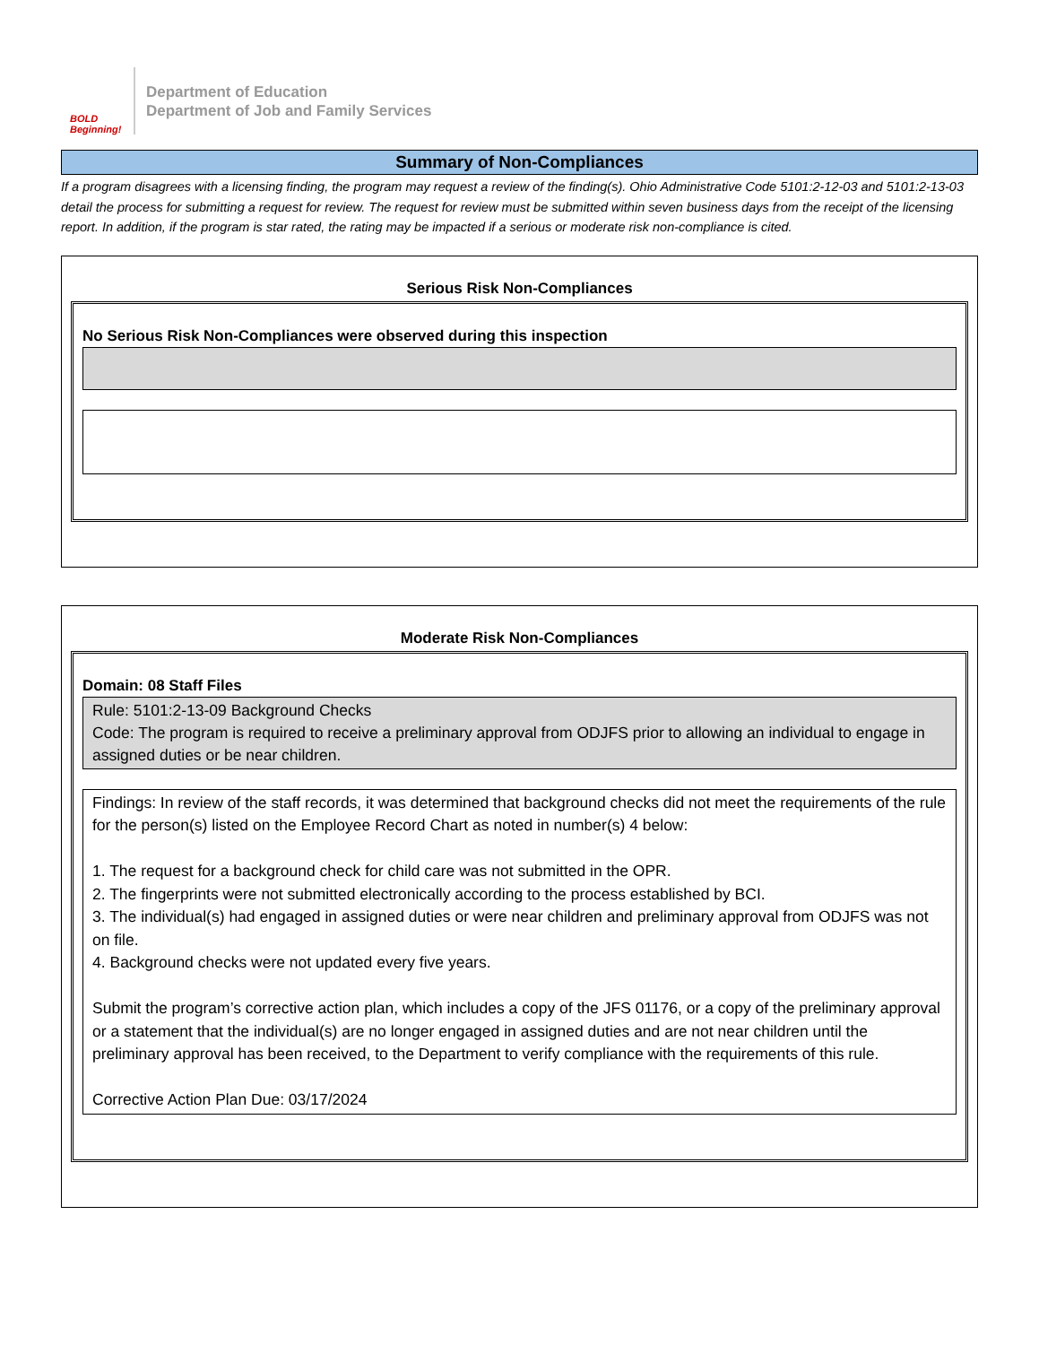BOLD Beginning!
Department of Education
Department of Job and Family Services
Summary of Non-Compliances
If a program disagrees with a licensing finding, the program may request a review of the finding(s). Ohio Administrative Code 5101:2-12-03 and 5101:2-13-03 detail the process for submitting a request for review. The request for review must be submitted within seven business days from the receipt of the licensing report. In addition, if the program is star rated, the rating may be impacted if a serious or moderate risk non-compliance is cited.
Serious Risk Non-Compliances
No Serious Risk Non-Compliances were observed during this inspection
Moderate Risk Non-Compliances
Domain: 08 Staff Files
Rule: 5101:2-13-09 Background Checks
Code: The program is required to receive a preliminary approval from ODJFS prior to allowing an individual to engage in assigned duties or be near children.
Findings: In review of the staff records, it was determined that background checks did not meet the requirements of the rule for the person(s) listed on the Employee Record Chart as noted in number(s) 4 below:
1. The request for a background check for child care was not submitted in the OPR.
2. The fingerprints were not submitted electronically according to the process established by BCI.
3. The individual(s) had engaged in assigned duties or were near children and preliminary approval from ODJFS was not on file.
4. Background checks were not updated every five years.
Submit the program’s corrective action plan, which includes a copy of the JFS 01176, or a copy of the preliminary approval or a statement that the individual(s) are no longer engaged in assigned duties and are not near children until the preliminary approval has been received, to the Department to verify compliance with the requirements of this rule.
Corrective Action Plan Due: 03/17/2024